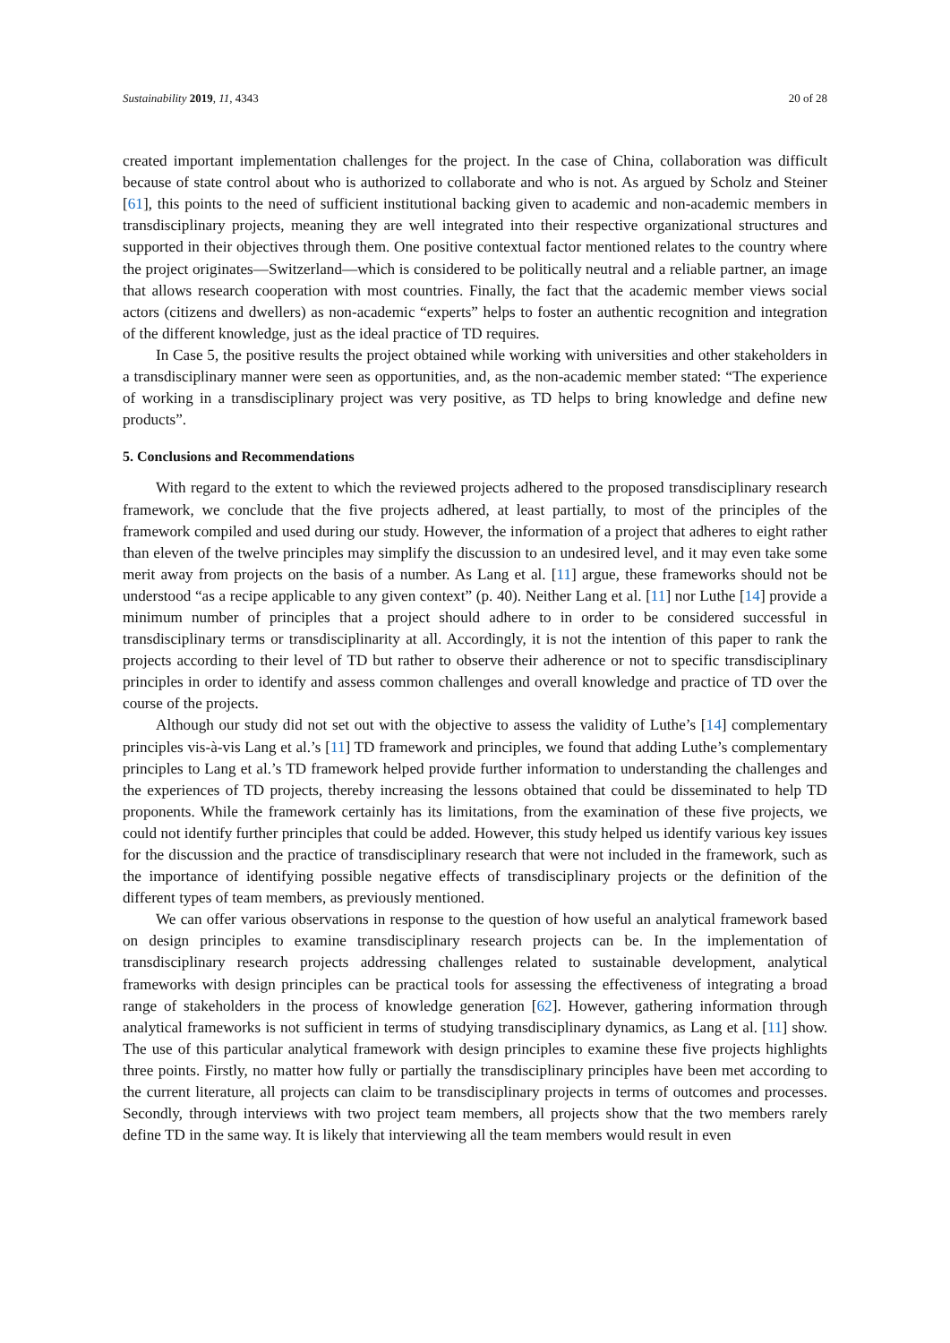Sustainability 2019, 11, 4343 20 of 28
created important implementation challenges for the project. In the case of China, collaboration was difficult because of state control about who is authorized to collaborate and who is not. As argued by Scholz and Steiner [61], this points to the need of sufficient institutional backing given to academic and non-academic members in transdisciplinary projects, meaning they are well integrated into their respective organizational structures and supported in their objectives through them. One positive contextual factor mentioned relates to the country where the project originates—Switzerland—which is considered to be politically neutral and a reliable partner, an image that allows research cooperation with most countries. Finally, the fact that the academic member views social actors (citizens and dwellers) as non-academic “experts” helps to foster an authentic recognition and integration of the different knowledge, just as the ideal practice of TD requires.
In Case 5, the positive results the project obtained while working with universities and other stakeholders in a transdisciplinary manner were seen as opportunities, and, as the non-academic member stated: “The experience of working in a transdisciplinary project was very positive, as TD helps to bring knowledge and define new products”.
5. Conclusions and Recommendations
With regard to the extent to which the reviewed projects adhered to the proposed transdisciplinary research framework, we conclude that the five projects adhered, at least partially, to most of the principles of the framework compiled and used during our study. However, the information of a project that adheres to eight rather than eleven of the twelve principles may simplify the discussion to an undesired level, and it may even take some merit away from projects on the basis of a number. As Lang et al. [11] argue, these frameworks should not be understood “as a recipe applicable to any given context” (p. 40). Neither Lang et al. [11] nor Luthe [14] provide a minimum number of principles that a project should adhere to in order to be considered successful in transdisciplinary terms or transdisciplinarity at all. Accordingly, it is not the intention of this paper to rank the projects according to their level of TD but rather to observe their adherence or not to specific transdisciplinary principles in order to identify and assess common challenges and overall knowledge and practice of TD over the course of the projects.
Although our study did not set out with the objective to assess the validity of Luthe’s [14] complementary principles vis-à-vis Lang et al.’s [11] TD framework and principles, we found that adding Luthe’s complementary principles to Lang et al.’s TD framework helped provide further information to understanding the challenges and the experiences of TD projects, thereby increasing the lessons obtained that could be disseminated to help TD proponents. While the framework certainly has its limitations, from the examination of these five projects, we could not identify further principles that could be added. However, this study helped us identify various key issues for the discussion and the practice of transdisciplinary research that were not included in the framework, such as the importance of identifying possible negative effects of transdisciplinary projects or the definition of the different types of team members, as previously mentioned.
We can offer various observations in response to the question of how useful an analytical framework based on design principles to examine transdisciplinary research projects can be. In the implementation of transdisciplinary research projects addressing challenges related to sustainable development, analytical frameworks with design principles can be practical tools for assessing the effectiveness of integrating a broad range of stakeholders in the process of knowledge generation [62]. However, gathering information through analytical frameworks is not sufficient in terms of studying transdisciplinary dynamics, as Lang et al. [11] show. The use of this particular analytical framework with design principles to examine these five projects highlights three points. Firstly, no matter how fully or partially the transdisciplinary principles have been met according to the current literature, all projects can claim to be transdisciplinary projects in terms of outcomes and processes. Secondly, through interviews with two project team members, all projects show that the two members rarely define TD in the same way. It is likely that interviewing all the team members would result in even